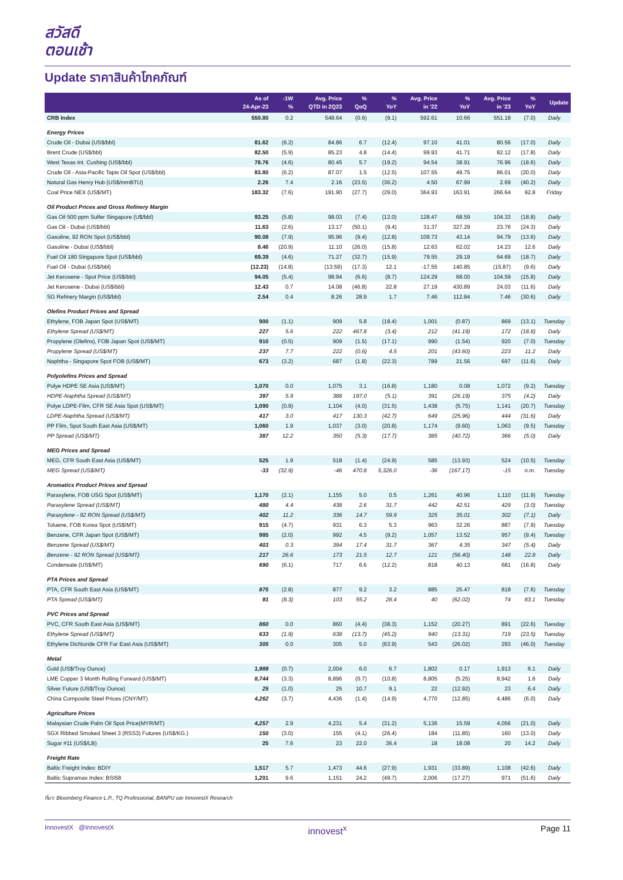สวัสดี
ตอนเช้า
Update ราคาสินค้าโภคภัณฑ์
| | As of 24-Apr-23 | -1W % | Avg. Price QTD in 2Q23 | % QoQ | % YoY | Avg. Price in '22 | % YoY | Avg. Price in '23 | % YoY | Update |
| --- | --- | --- | --- | --- | --- | --- | --- | --- | --- | --- |
| CRB Index | 550.80 | 0.2 | 548.64 | (0.6) | (9.1) | 592.61 | 10.66 | 551.18 | (7.0) | Daily |
| Energy Prices | | | | | | | | | | |
| Crude Oil - Dubai (US$/bbl) | 81.62 | (6.2) | 84.86 | 6.7 | (12.4) | 97.10 | 41.01 | 80.56 | (17.0) | Daily |
| Brent Crude (US$/bbl) | 82.50 | (5.9) | 85.23 | 4.8 | (14.4) | 99.93 | 41.71 | 82.12 | (17.8) | Daily |
| West Texas Int. Cushing (US$/bbl) | 78.76 | (4.6) | 80.45 | 5.7 | (19.2) | 94.54 | 38.91 | 76.96 | (18.6) | Daily |
| Crude Oil - Asia-Pacific Tapis Oil Spot (US$/bbl) | 83.80 | (6.2) | 87.07 | 1.5 | (12.5) | 107.55 | 49.75 | 86.01 | (20.0) | Daily |
| Natural Gas Henry Hub (US$/mmBTU) | 2.26 | 7.4 | 2.16 | (23.5) | (36.2) | 4.50 | 67.99 | 2.69 | (40.2) | Daily |
| Coal Price NEX (US$/MT) | 183.32 | (7.6) | 191.90 | (27.7) | (29.0) | 364.93 | 163.91 | 266.64 | 92.8 | Friday |
| Oil Product Prices and Gross Refinery Margin | | | | | | | | | | |
| Gas Oil 500 ppm Sulfer Singapore (U$/bbl) | 93.25 | (5.8) | 98.03 | (7.4) | (12.0) | 128.47 | 68.59 | 104.33 | (18.8) | Daily |
| Gas Oil - Dubai (US$/bbl) | 11.63 | (2.6) | 13.17 | (50.1) | (9.4) | 31.37 | 327.29 | 23.76 | (24.3) | Daily |
| Gasoline, 92 RON Spot (US$/bbl) | 90.08 | (7.9) | 95.96 | (9.4) | (12.8) | 109.73 | 43.14 | 94.79 | (13.6) | Daily |
| Gasoline - Dubai (US$/bbl) | 8.46 | (20.9) | 11.10 | (26.0) | (15.8) | 12.63 | 62.02 | 14.23 | 12.6 | Daily |
| Fuel Oil 180 Singapore Spot (US$/bbl) | 69.39 | (4.6) | 71.27 | (32.7) | (15.9) | 79.55 | 29.19 | 64.69 | (18.7) | Daily |
| Fuel Oil - Dubai (US$/bbl) | (12.23) | (14.8) | (13.59) | (17.3) | 12.1 | -17.55 | 140.85 | (15.87) | (9.6) | Daily |
| Jet Kerosene - Spot Price (US$/bbl) | 94.05 | (5.4) | 98.94 | (6.6) | (8.7) | 124.29 | 68.00 | 104.59 | (15.8) | Daily |
| Jet Kerosene - Dubai (US$/bbl) | 12.43 | 0.7 | 14.08 | (46.8) | 22.8 | 27.19 | 430.89 | 24.03 | (11.6) | Daily |
| SG Refinery Margin (US$/bbl) | 2.54 | 0.4 | 8.26 | 28.9 | 1.7 | 7.46 | 112.84 | 7.46 | (30.6) | Daily |
| Olefins Product Prices and Spread | | | | | | | | | | |
| Ethylene, FOB Japan Spot (US$/MT) | 900 | (1.1) | 909 | 5.8 | (18.4) | 1,001 | (0.87) | 869 | (13.1) | Tuesday |
| Ethylene Spread (US$/MT) | 227 | 5.6 | 222 | 467.8 | (3.4) | 212 | (41.19) | 172 | (18.8) | Daily |
| Propylene (Olefins), FOB Japan Spot (US$/MT) | 910 | (0.5) | 909 | (1.5) | (17.1) | 990 | (1.54) | 920 | (7.0) | Tuesday |
| Propylene Spread (US$/MT) | 237 | 7.7 | 222 | (0.6) | 4.5 | 201 | (43.60) | 223 | 11.2 | Daily |
| Naphtha - Singapore Spot FOB (US$/MT) | 673 | (3.2) | 687 | (1.8) | (22.3) | 789 | 21.56 | 697 | (11.6) | Daily |
| Polyolefins Prices and Spread | | | | | | | | | | |
| Polye HDPE SE Asia (US$/MT) | 1,070 | 0.0 | 1,075 | 3.1 | (16.8) | 1,180 | 0.08 | 1,072 | (9.2) | Tuesday |
| HDPE-Naphtha Spread (US$/MT) | 397 | 5.9 | 388 | 197.0 | (5.1) | 391 | (26.19) | 375 | (4.2) | Daily |
| Polye LDPE-Film, CFR SE Asia Spot (US$/MT) | 1,090 | (0.9) | 1,104 | (4.0) | (31.5) | 1,438 | (5.75) | 1,141 | (20.7) | Tuesday |
| LDPE-Naphtha Spread (US$/MT) | 417 | 3.0 | 417 | 130.3 | (42.7) | 649 | (25.96) | 444 | (31.6) | Daily |
| PP Film, Spot South East Asia (US$/MT) | 1,060 | 1.9 | 1,037 | (3.0) | (20.8) | 1,174 | (9.60) | 1,063 | (9.5) | Tuesday |
| PP Spread (US$/MT) | 387 | 12.2 | 350 | (5.3) | (17.7) | 385 | (40.72) | 366 | (5.0) | Daily |
| MEG Prices and Spread | | | | | | | | | | |
| MEG, CFR South East Asia (US$/MT) | 525 | 1.9 | 518 | (1.4) | (24.9) | 585 | (13.93) | 524 | (10.5) | Tuesday |
| MEG Spread (US$/MT) | -33 | (32.9) | -46 | 470.8 | 5,326.0 | -36 | (167.17) | -15 | n.m. | Tuesday |
| Aromatics Product Prices and Spread | | | | | | | | | | |
| Paraxylene, FOB USG Spot (US$/MT) | 1,170 | (2.1) | 1,155 | 5.0 | 0.5 | 1,261 | 40.96 | 1,110 | (11.9) | Tuesday |
| Paraxylene Spread (US$/MT) | 480 | 4.4 | 438 | 2.6 | 31.7 | 442 | 42.51 | 429 | (3.0) | Tuesday |
| Paraxylene - 92 RON Spread (US$/MT) | 402 | 11.2 | 336 | 14.7 | 59.9 | 325 | 35.01 | 302 | (7.1) | Daily |
| Toluene, FOB Korea Spot (US$/MT) | 915 | (4.7) | 931 | 6.3 | 5.3 | 963 | 32.26 | 887 | (7.9) | Tuesday |
| Benzene, CFR Japan Spot (US$/MT) | 985 | (2.0) | 992 | 4.5 | (9.2) | 1,057 | 13.52 | 957 | (9.4) | Tuesday |
| Benzene Spread (US$/MT) | 403 | 0.3 | 394 | 17.4 | 31.7 | 367 | 4.35 | 347 | (5.4) | Daily |
| Benzene - 92 RON Spread (US$/MT) | 217 | 26.6 | 173 | 21.5 | 12.7 | 121 | (56.40) | 148 | 22.8 | Daily |
| Condensate (US$/MT) | 690 | (6.1) | 717 | 6.6 | (12.2) | 818 | 40.13 | 681 | (16.8) | Daily |
| PTA Prices and Spread | | | | | | | | | | |
| PTA, CFR South East Asia (US$/MT) | 875 | (2.8) | 877 | 9.2 | 3.2 | 885 | 25.47 | 818 | (7.6) | Tuesday |
| PTA Spread (US$/MT) | 91 | (8.3) | 103 | 55.2 | 28.4 | 40 | (62.02) | 74 | 83.1 | Tuesday |
| PVC Prices and Spread | | | | | | | | | | |
| PVC, CFR South East Asia (US$/MT) | 860 | 0.0 | 860 | (4.4) | (38.3) | 1,152 | (20.27) | 891 | (22.6) | Tuesday |
| Ethylene Spread (US$/MT) | 633 | (1.9) | 638 | (13.7) | (45.2) | 940 | (13.31) | 719 | (23.5) | Tuesday |
| Ethylene Dichloride CFR Far East Asia (US$/MT) | 305 | 0.0 | 305 | 5.0 | (63.9) | 543 | (26.02) | 293 | (46.0) | Tuesday |
| Metal | | | | | | | | | | |
| Gold (US$/Troy Ounce) | 1,989 | (0.7) | 2,004 | 6.0 | 6.7 | 1,802 | 0.17 | 1,913 | 6.1 | Daily |
| LME Copper 3 Month Rolling Forward (US$/MT) | 8,744 | (3.3) | 8,896 | (0.7) | (10.8) | 8,805 | (5.25) | 8,942 | 1.6 | Daily |
| Silver Future (US$/Troy Ounce) | 25 | (1.0) | 25 | 10.7 | 9.1 | 22 | (12.92) | 23 | 6.4 | Daily |
| China Composite Steel Prices (CNY/MT) | 4,262 | (3.7) | 4,436 | (1.4) | (14.9) | 4,770 | (12.85) | 4,486 | (6.0) | Daily |
| Agriculture Prices | | | | | | | | | | |
| Malaysian Crude Palm Oil Spot Price(MYR/MT) | 4,257 | 2.9 | 4,231 | 5.4 | (31.2) | 5,136 | 15.59 | 4,056 | (21.0) | Daily |
| SGX Ribbed Smoked Sheet 3 (RSS3) Futures (US$/KG.) | 150 | (3.0) | 155 | (4.1) | (26.4) | 184 | (11.85) | 160 | (13.0) | Daily |
| Sugar #11 (US$/LB) | 25 | 7.6 | 23 | 22.0 | 36.4 | 18 | 18.08 | 20 | 14.2 | Daily |
| Freight Rate | | | | | | | | | | |
| Baltic Freight Index: BDIY | 1,517 | 5.7 | 1,473 | 44.6 | (27.9) | 1,931 | (33.89) | 1,108 | (42.6) | Daily |
| Baltic Supramax Index: BSI58 | 1,201 | 9.6 | 1,151 | 24.2 | (49.7) | 2,006 | (17.27) | 971 | (51.6) | Daily |
ที่มา: Bloomberg Finance L.P., TQ Professional, BANPU และ InnovestX Research
InnovestX @InnovestX innovest<sup>x</sup> Page 11